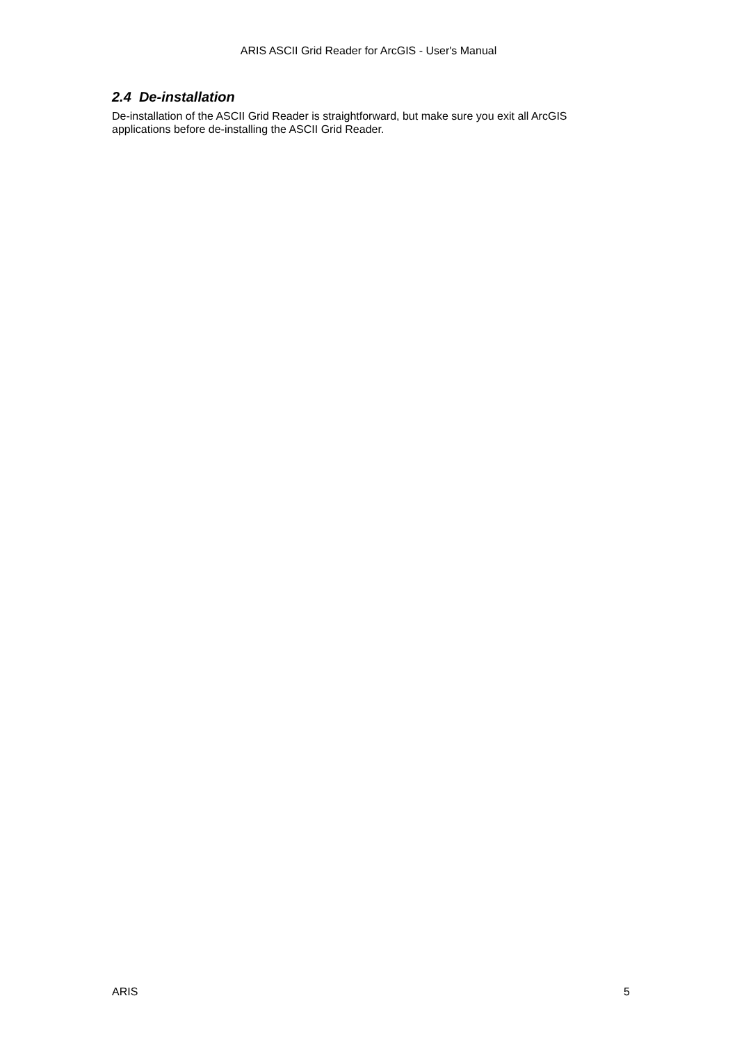ARIS ASCII Grid Reader for ArcGIS - User's Manual
2.4 De-installation
De-installation of the ASCII Grid Reader is straightforward, but make sure you exit all ArcGIS applications before de-installing the ASCII Grid Reader.
ARIS 5